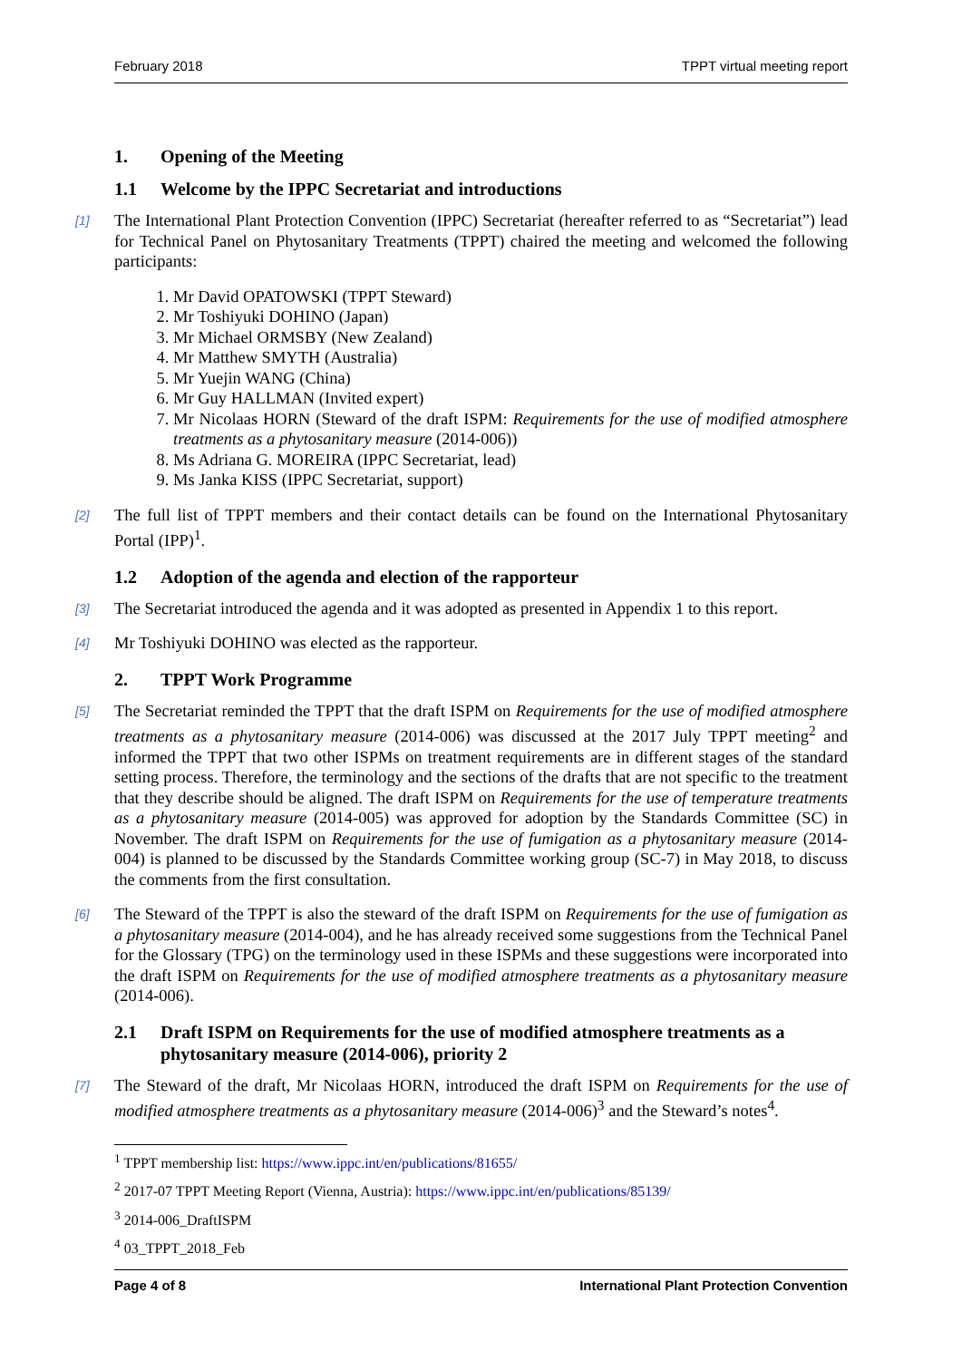February 2018 TPPT virtual meeting report
1. Opening of the Meeting
1.1 Welcome by the IPPC Secretariat and introductions
[1] The International Plant Protection Convention (IPPC) Secretariat (hereafter referred to as “Secretariat”) lead for Technical Panel on Phytosanitary Treatments (TPPT) chaired the meeting and welcomed the following participants:
1. Mr David OPATOWSKI (TPPT Steward)
2. Mr Toshiyuki DOHINO (Japan)
3. Mr Michael ORMSBY (New Zealand)
4. Mr Matthew SMYTH (Australia)
5. Mr Yuejin WANG (China)
6. Mr Guy HALLMAN (Invited expert)
7. Mr Nicolaas HORN (Steward of the draft ISPM: Requirements for the use of modified atmosphere treatments as a phytosanitary measure (2014-006))
8. Ms Adriana G. MOREIRA (IPPC Secretariat, lead)
9. Ms Janka KISS (IPPC Secretariat, support)
[2] The full list of TPPT members and their contact details can be found on the International Phytosanitary Portal (IPP)<sup>1</sup>.
1.2 Adoption of the agenda and election of the rapporteur
[3] The Secretariat introduced the agenda and it was adopted as presented in Appendix 1 to this report.
[4] Mr Toshiyuki DOHINO was elected as the rapporteur.
2. TPPT Work Programme
[5] The Secretariat reminded the TPPT that the draft ISPM on Requirements for the use of modified atmosphere treatments as a phytosanitary measure (2014-006) was discussed at the 2017 July TPPT meeting<sup>2</sup> and informed the TPPT that two other ISPMs on treatment requirements are in different stages of the standard setting process. Therefore, the terminology and the sections of the drafts that are not specific to the treatment that they describe should be aligned. The draft ISPM on Requirements for the use of temperature treatments as a phytosanitary measure (2014-005) was approved for adoption by the Standards Committee (SC) in November. The draft ISPM on Requirements for the use of fumigation as a phytosanitary measure (2014-004) is planned to be discussed by the Standards Committee working group (SC-7) in May 2018, to discuss the comments from the first consultation.
[6] The Steward of the TPPT is also the steward of the draft ISPM on Requirements for the use of fumigation as a phytosanitary measure (2014-004), and he has already received some suggestions from the Technical Panel for the Glossary (TPG) on the terminology used in these ISPMs and these suggestions were incorporated into the draft ISPM on Requirements for the use of modified atmosphere treatments as a phytosanitary measure (2014-006).
2.1 Draft ISPM on Requirements for the use of modified atmosphere treatments as a phytosanitary measure (2014-006), priority 2
[7] The Steward of the draft, Mr Nicolaas HORN, introduced the draft ISPM on Requirements for the use of modified atmosphere treatments as a phytosanitary measure (2014-006)<sup>3</sup> and the Steward’s notes<sup>4</sup>.
<sup>1</sup> TPPT membership list: https://www.ippc.int/en/publications/81655/
<sup>2</sup> 2017-07 TPPT Meeting Report (Vienna, Austria): https://www.ippc.int/en/publications/85139/
<sup>3</sup> 2014-006_DraftISPM
<sup>4</sup> 03_TPPT_2018_Feb
Page 4 of 8 International Plant Protection Convention